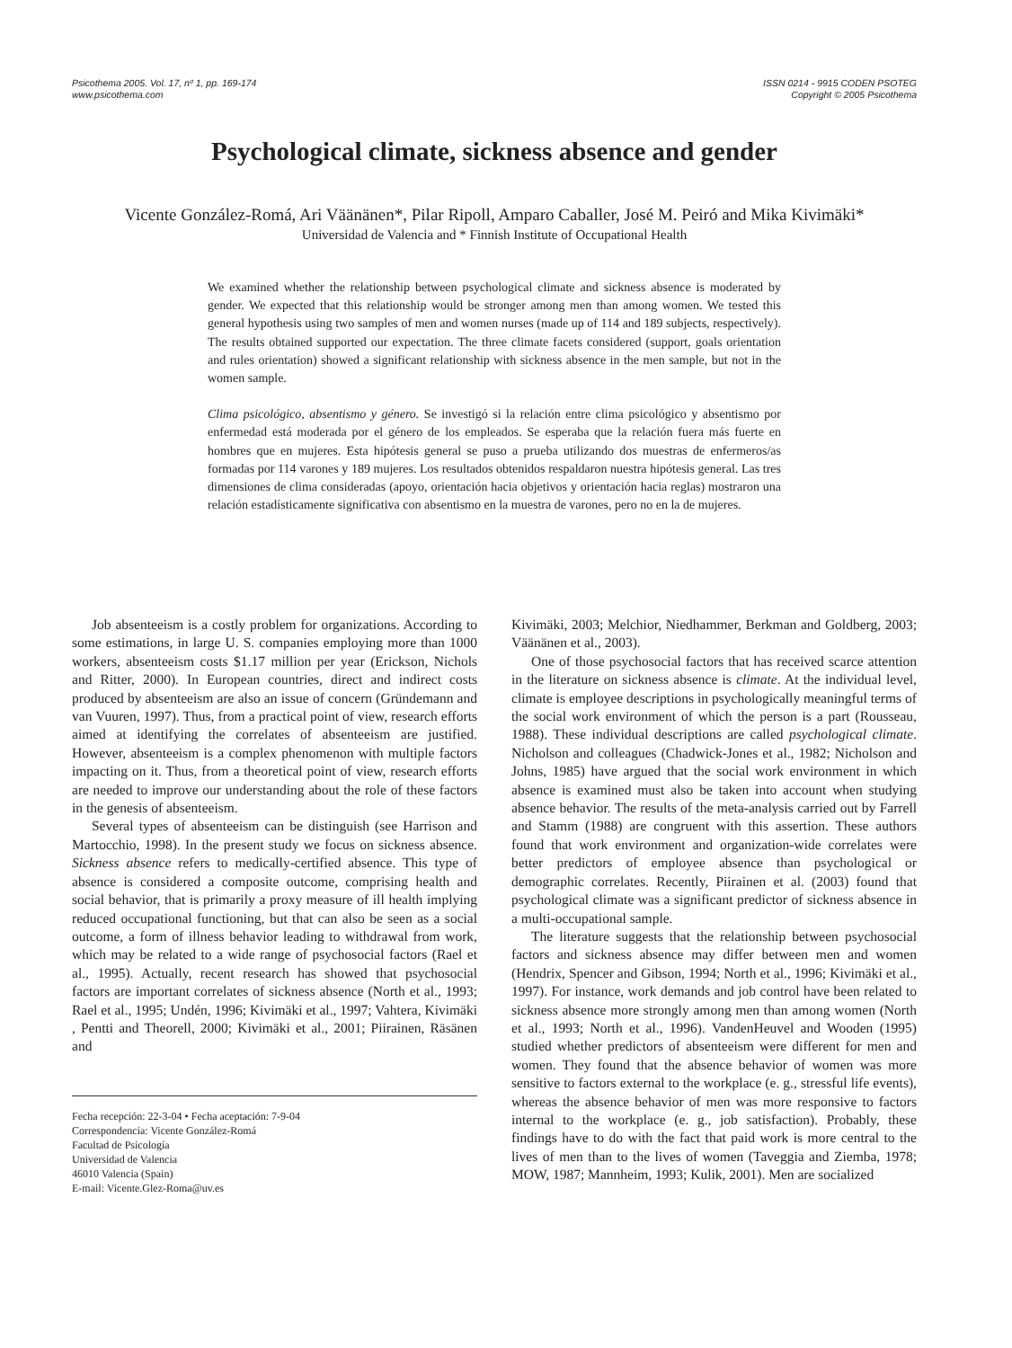Psicothema 2005. Vol. 17, nº 1, pp. 169-174
www.psicothema.com
ISSN 0214 - 9915 CODEN PSOTEG
Copyright © 2005 Psicothema
Psychological climate, sickness absence and gender
Vicente González-Romá, Ari Väänänen*, Pilar Ripoll, Amparo Caballer, José M. Peiró and Mika Kivimäki*
Universidad de Valencia and * Finnish Institute of Occupational Health
We examined whether the relationship between psychological climate and sickness absence is moderated by gender. We expected that this relationship would be stronger among men than among women. We tested this general hypothesis using two samples of men and women nurses (made up of 114 and 189 subjects, respectively). The results obtained supported our expectation. The three climate facets considered (support, goals orientation and rules orientation) showed a significant relationship with sickness absence in the men sample, but not in the women sample.
Clima psicológico, absentismo y género. Se investigó si la relación entre clima psicológico y absentismo por enfermedad está moderada por el género de los empleados. Se esperaba que la relación fuera más fuerte en hombres que en mujeres. Esta hipótesis general se puso a prueba utilizando dos muestras de enfermeros/as formadas por 114 varones y 189 mujeres. Los resultados obtenidos respaldaron nuestra hipótesis general. Las tres dimensiones de clima consideradas (apoyo, orientación hacia objetivos y orientación hacia reglas) mostraron una relación estadísticamente significativa con absentismo en la muestra de varones, pero no en la de mujeres.
Job absenteeism is a costly problem for organizations. According to some estimations, in large U. S. companies employing more than 1000 workers, absenteeism costs $1.17 million per year (Erickson, Nichols and Ritter, 2000). In European countries, direct and indirect costs produced by absenteeism are also an issue of concern (Gründemann and van Vuuren, 1997). Thus, from a practical point of view, research efforts aimed at identifying the correlates of absenteeism are justified. However, absenteeism is a complex phenomenon with multiple factors impacting on it. Thus, from a theoretical point of view, research efforts are needed to improve our understanding about the role of these factors in the genesis of absenteeism.
Several types of absenteeism can be distinguish (see Harrison and Martocchio, 1998). In the present study we focus on sickness absence. Sickness absence refers to medically-certified absence. This type of absence is considered a composite outcome, comprising health and social behavior, that is primarily a proxy measure of ill health implying reduced occupational functioning, but that can also be seen as a social outcome, a form of illness behavior leading to withdrawal from work, which may be related to a wide range of psychosocial factors (Rael et al., 1995). Actually, recent research has showed that psychosocial factors are important correlates of sickness absence (North et al., 1993; Rael et al., 1995; Undén, 1996; Kivimäki et al., 1997; Vahtera, Kivimäki , Pentti and Theorell, 2000; Kivimäki et al., 2001; Piirainen, Räsänen and
Fecha recepción: 22-3-04 • Fecha aceptación: 7-9-04
Correspondencia: Vicente González-Romá
Facultad de Psicología
Universidad de Valencia
46010 Valencia (Spain)
E-mail: Vicente.Glez-Roma@uv.es
Kivimäki, 2003; Melchior, Niedhammer, Berkman and Goldberg, 2003; Väänänen et al., 2003).
One of those psychosocial factors that has received scarce attention in the literature on sickness absence is climate. At the individual level, climate is employee descriptions in psychologically meaningful terms of the social work environment of which the person is a part (Rousseau, 1988). These individual descriptions are called psychological climate. Nicholson and colleagues (Chadwick-Jones et al., 1982; Nicholson and Johns, 1985) have argued that the social work environment in which absence is examined must also be taken into account when studying absence behavior. The results of the meta-analysis carried out by Farrell and Stamm (1988) are congruent with this assertion. These authors found that work environment and organization-wide correlates were better predictors of employee absence than psychological or demographic correlates. Recently, Piirainen et al. (2003) found that psychological climate was a significant predictor of sickness absence in a multi-occupational sample.
The literature suggests that the relationship between psychosocial factors and sickness absence may differ between men and women (Hendrix, Spencer and Gibson, 1994; North et al., 1996; Kivimäki et al., 1997). For instance, work demands and job control have been related to sickness absence more strongly among men than among women (North et al., 1993; North et al., 1996). VandenHeuvel and Wooden (1995) studied whether predictors of absenteeism were different for men and women. They found that the absence behavior of women was more sensitive to factors external to the workplace (e. g., stressful life events), whereas the absence behavior of men was more responsive to factors internal to the workplace (e. g., job satisfaction). Probably, these findings have to do with the fact that paid work is more central to the lives of men than to the lives of women (Taveggia and Ziemba, 1978; MOW, 1987; Mannheim, 1993; Kulik, 2001). Men are socialized